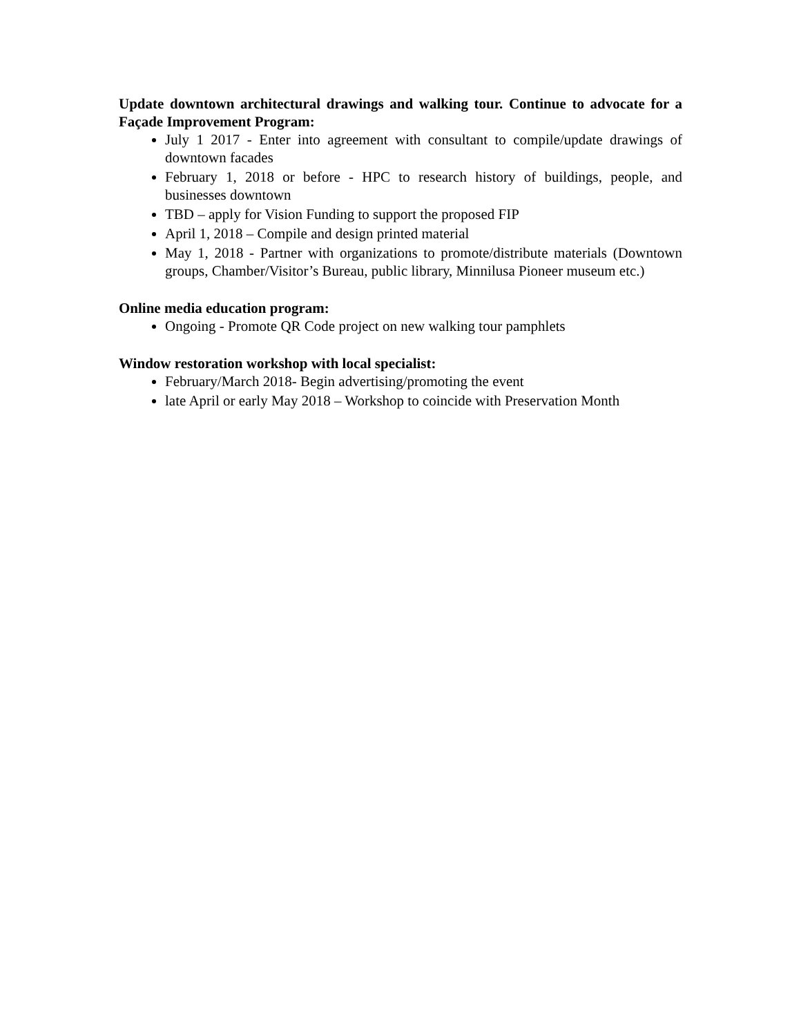Update downtown architectural drawings and walking tour. Continue to advocate for a Façade Improvement Program:
July 1 2017 - Enter into agreement with consultant to compile/update drawings of downtown facades
February 1, 2018 or before - HPC to research history of buildings, people, and businesses downtown
TBD – apply for Vision Funding to support the proposed FIP
April 1, 2018 – Compile and design printed material
May 1, 2018 - Partner with organizations to promote/distribute materials (Downtown groups, Chamber/Visitor’s Bureau, public library, Minnilusa Pioneer museum etc.)
Online media education program:
Ongoing - Promote QR Code project on new walking tour pamphlets
Window restoration workshop with local specialist:
February/March 2018- Begin advertising/promoting the event
late April or early May 2018 – Workshop to coincide with Preservation Month